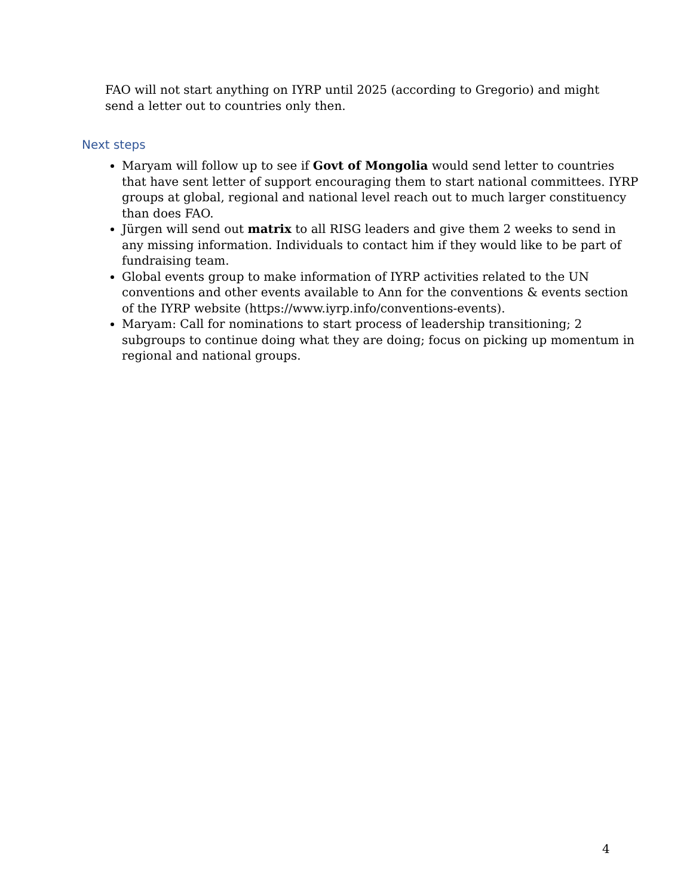FAO will not start anything on IYRP until 2025 (according to Gregorio) and might send a letter out to countries only then.
Next steps
Maryam will follow up to see if Govt of Mongolia would send letter to countries that have sent letter of support encouraging them to start national committees. IYRP groups at global, regional and national level reach out to much larger constituency than does FAO.
Jürgen will send out matrix to all RISG leaders and give them 2 weeks to send in any missing information. Individuals to contact him if they would like to be part of fundraising team.
Global events group to make information of IYRP activities related to the UN conventions and other events available to Ann for the conventions & events section of the IYRP website (https://www.iyrp.info/conventions-events).
Maryam: Call for nominations to start process of leadership transitioning; 2 subgroups to continue doing what they are doing; focus on picking up momentum in regional and national groups.
4